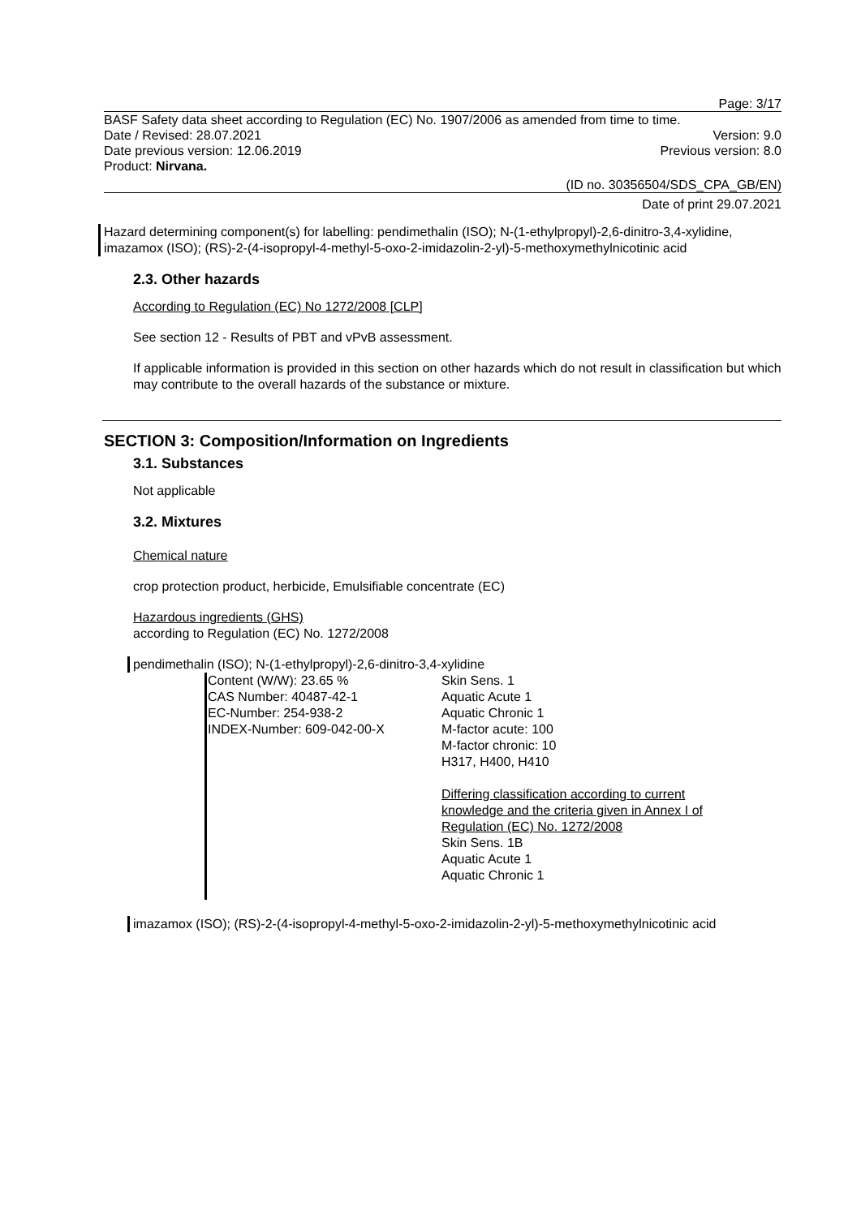Page: 3/17
BASF Safety data sheet according to Regulation (EC) No. 1907/2006 as amended from time to time.
Date / Revised: 28.07.2021 Version: 9.0
Date previous version: 12.06.2019 Previous version: 8.0
Product: Nirvana.
(ID no. 30356504/SDS_CPA_GB/EN)
Date of print 29.07.2021
Hazard determining component(s) for labelling: pendimethalin (ISO); N-(1-ethylpropyl)-2,6-dinitro-3,4-xylidine, imazamox (ISO); (RS)-2-(4-isopropyl-4-methyl-5-oxo-2-imidazolin-2-yl)-5-methoxymethylnicotinic acid
2.3. Other hazards
According to Regulation (EC) No 1272/2008 [CLP]
See section 12 - Results of PBT and vPvB assessment.
If applicable information is provided in this section on other hazards which do not result in classification but which may contribute to the overall hazards of the substance or mixture.
SECTION 3: Composition/Information on Ingredients
3.1. Substances
Not applicable
3.2. Mixtures
Chemical nature
crop protection product, herbicide, Emulsifiable concentrate (EC)
Hazardous ingredients (GHS)
according to Regulation (EC) No. 1272/2008
pendimethalin (ISO); N-(1-ethylpropyl)-2,6-dinitro-3,4-xylidine
| Content (W/W): 23.65 % CAS Number: 40487-42-1 EC-Number: 254-938-2 INDEX-Number: 609-042-00-X | Skin Sens. 1 Aquatic Acute 1 Aquatic Chronic 1 M-factor acute: 100 M-factor chronic: 10 H317, H400, H410 Differing classification according to current knowledge and the criteria given in Annex I of Regulation (EC) No. 1272/2008 Skin Sens. 1B Aquatic Acute 1 Aquatic Chronic 1 |
imazamox (ISO); (RS)-2-(4-isopropyl-4-methyl-5-oxo-2-imidazolin-2-yl)-5-methoxymethylnicotinic acid